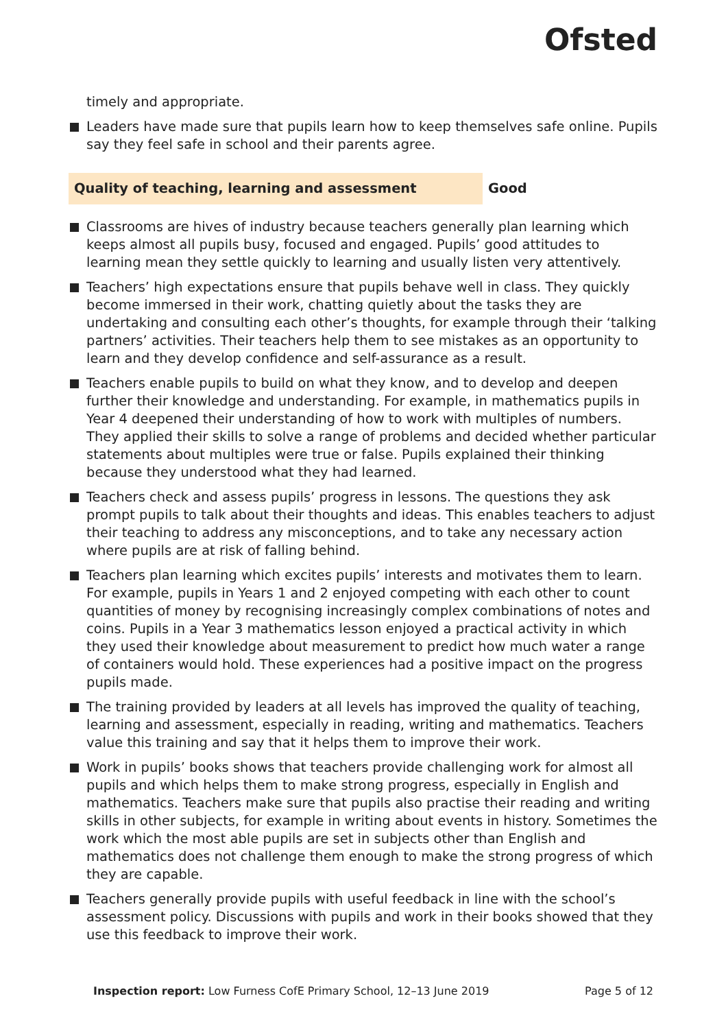Ofsted
timely and appropriate.
Leaders have made sure that pupils learn how to keep themselves safe online. Pupils say they feel safe in school and their parents agree.
Quality of teaching, learning and assessment Good
Classrooms are hives of industry because teachers generally plan learning which keeps almost all pupils busy, focused and engaged. Pupils’ good attitudes to learning mean they settle quickly to learning and usually listen very attentively.
Teachers’ high expectations ensure that pupils behave well in class. They quickly become immersed in their work, chatting quietly about the tasks they are undertaking and consulting each other’s thoughts, for example through their ‘talking partners’ activities. Their teachers help them to see mistakes as an opportunity to learn and they develop confidence and self-assurance as a result.
Teachers enable pupils to build on what they know, and to develop and deepen further their knowledge and understanding. For example, in mathematics pupils in Year 4 deepened their understanding of how to work with multiples of numbers. They applied their skills to solve a range of problems and decided whether particular statements about multiples were true or false. Pupils explained their thinking because they understood what they had learned.
Teachers check and assess pupils’ progress in lessons. The questions they ask prompt pupils to talk about their thoughts and ideas. This enables teachers to adjust their teaching to address any misconceptions, and to take any necessary action where pupils are at risk of falling behind.
Teachers plan learning which excites pupils’ interests and motivates them to learn. For example, pupils in Years 1 and 2 enjoyed competing with each other to count quantities of money by recognising increasingly complex combinations of notes and coins. Pupils in a Year 3 mathematics lesson enjoyed a practical activity in which they used their knowledge about measurement to predict how much water a range of containers would hold. These experiences had a positive impact on the progress pupils made.
The training provided by leaders at all levels has improved the quality of teaching, learning and assessment, especially in reading, writing and mathematics. Teachers value this training and say that it helps them to improve their work.
Work in pupils’ books shows that teachers provide challenging work for almost all pupils and which helps them to make strong progress, especially in English and mathematics. Teachers make sure that pupils also practise their reading and writing skills in other subjects, for example in writing about events in history. Sometimes the work which the most able pupils are set in subjects other than English and mathematics does not challenge them enough to make the strong progress of which they are capable.
Teachers generally provide pupils with useful feedback in line with the school’s assessment policy. Discussions with pupils and work in their books showed that they use this feedback to improve their work.
Inspection report: Low Furness CofE Primary School, 12–13 June 2019
Page 5 of 12